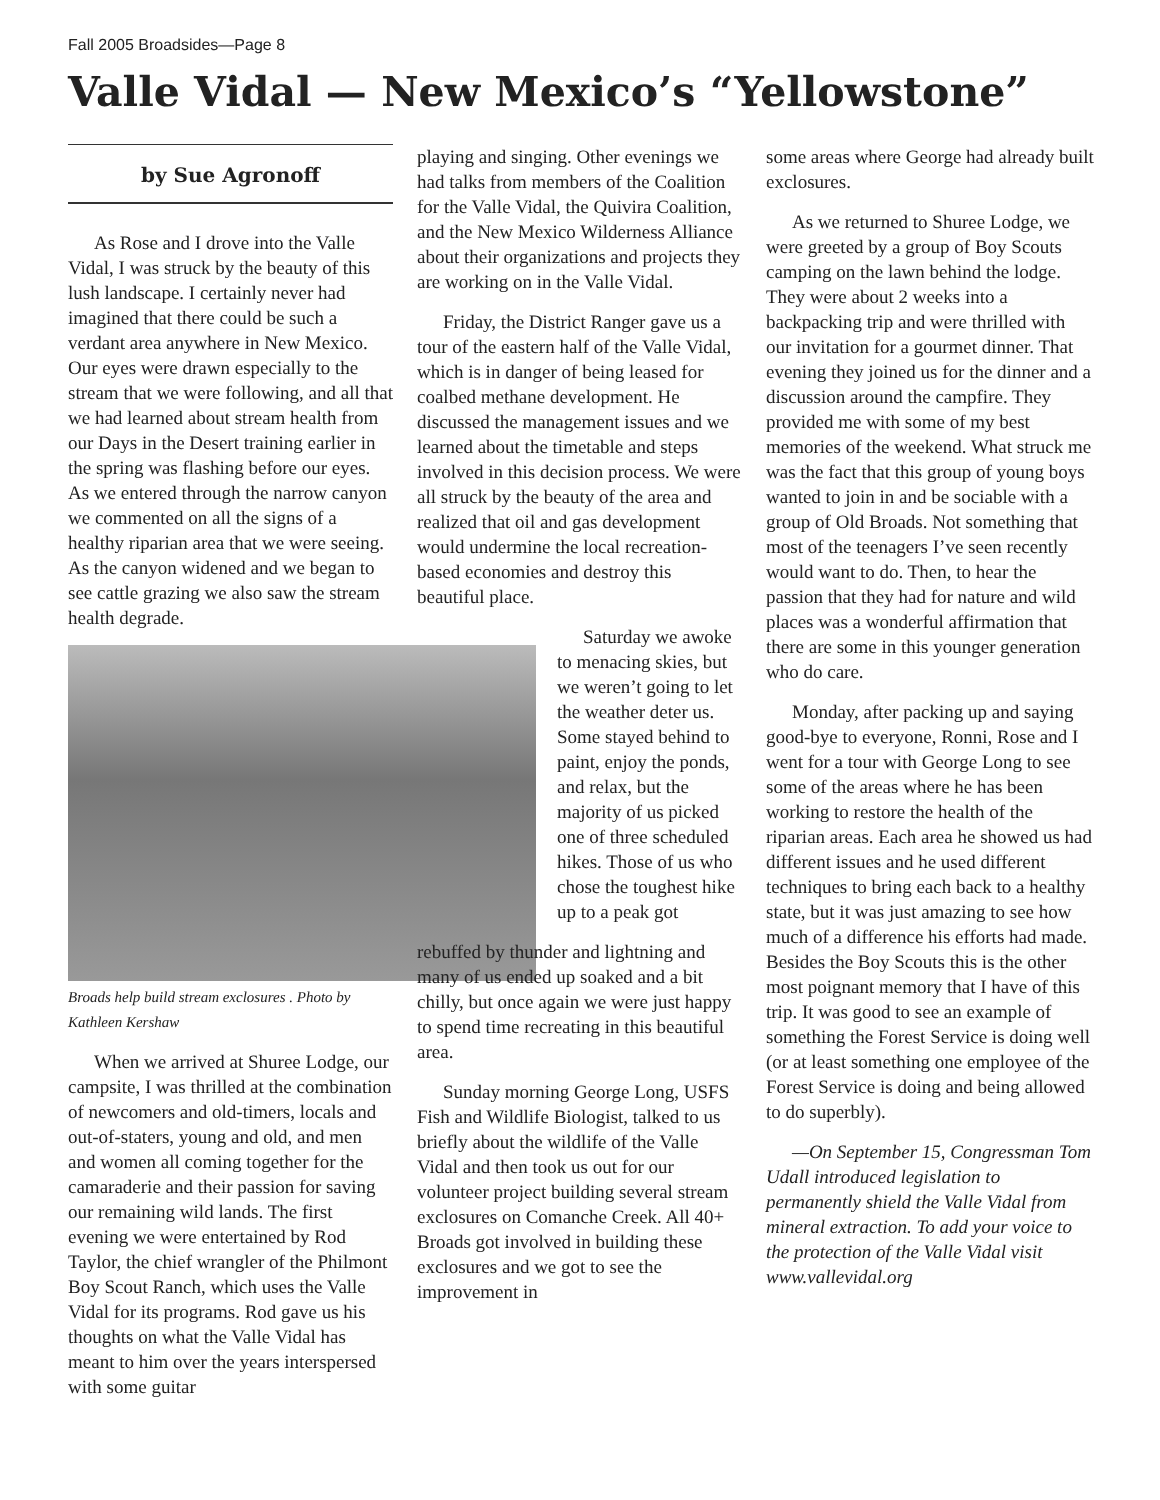Fall 2005 Broadsides—Page 8
Valle Vidal — New Mexico’s “Yellowstone”
by Sue Agronoff
As Rose and I drove into the Valle Vidal, I was struck by the beauty of this lush landscape. I certainly never had imagined that there could be such a verdant area anywhere in New Mexico. Our eyes were drawn especially to the stream that we were following, and all that we had learned about stream health from our Days in the Desert training earlier in the spring was flashing before our eyes. As we entered through the narrow canyon we commented on all the signs of a healthy riparian area that we were seeing. As the canyon widened and we began to see cattle grazing we also saw the stream health degrade.
Broads help build stream exclosures . Photo by Kathleen Kershaw
When we arrived at Shuree Lodge, our campsite, I was thrilled at the combination of newcomers and old-timers, locals and out-of-staters, young and old, and men and women all coming together for the camaraderie and their passion for saving our remaining wild lands. The first evening we were entertained by Rod Taylor, the chief wrangler of the Philmont Boy Scout Ranch, which uses the Valle Vidal for its programs. Rod gave us his thoughts on what the Valle Vidal has meant to him over the years interspersed with some guitar
playing and singing. Other evenings we had talks from members of the Coalition for the Valle Vidal, the Quivira Coalition, and the New Mexico Wilderness Alliance about their organizations and projects they are working on in the Valle Vidal.
Friday, the District Ranger gave us a tour of the eastern half of the Valle Vidal, which is in danger of being leased for coalbed methane development. He discussed the management issues and we learned about the timetable and steps involved in this decision process. We were all struck by the beauty of the area and realized that oil and gas development would undermine the local recreation-based economies and destroy this beautiful place.
Saturday we awoke to menacing skies, but we weren’t going to let the weather deter us. Some stayed behind to paint, enjoy the ponds, and relax, but the majority of us picked one of three scheduled hikes. Those of us who chose the toughest hike up to a peak got
rebuffed by thunder and lightning and many of us ended up soaked and a bit chilly, but once again we were just happy to spend time recreating in this beautiful area.
Sunday morning George Long, USFS Fish and Wildlife Biologist, talked to us briefly about the wildlife of the Valle Vidal and then took us out for our volunteer project building several stream exclosures on Comanche Creek. All 40+ Broads got involved in building these exclosures and we got to see the improvement in
some areas where George had already built exclosures.
As we returned to Shuree Lodge, we were greeted by a group of Boy Scouts camping on the lawn behind the lodge. They were about 2 weeks into a backpacking trip and were thrilled with our invitation for a gourmet dinner. That evening they joined us for the dinner and a discussion around the campfire. They provided me with some of my best memories of the weekend. What struck me was the fact that this group of young boys wanted to join in and be sociable with a group of Old Broads. Not something that most of the teenagers I’ve seen recently would want to do. Then, to hear the passion that they had for nature and wild places was a wonderful affirmation that there are some in this younger generation who do care.
Monday, after packing up and saying good-bye to everyone, Ronni, Rose and I went for a tour with George Long to see some of the areas where he has been working to restore the health of the riparian areas. Each area he showed us had different issues and he used different techniques to bring each back to a healthy state, but it was just amazing to see how much of a difference his efforts had made. Besides the Boy Scouts this is the other most poignant memory that I have of this trip. It was good to see an example of something the Forest Service is doing well (or at least something one employee of the Forest Service is doing and being allowed to do superbly).
—On September 15, Congressman Tom Udall introduced legislation to permanently shield the Valle Vidal from mineral extraction. To add your voice to the protection of the Valle Vidal visit www.vallevidal.org